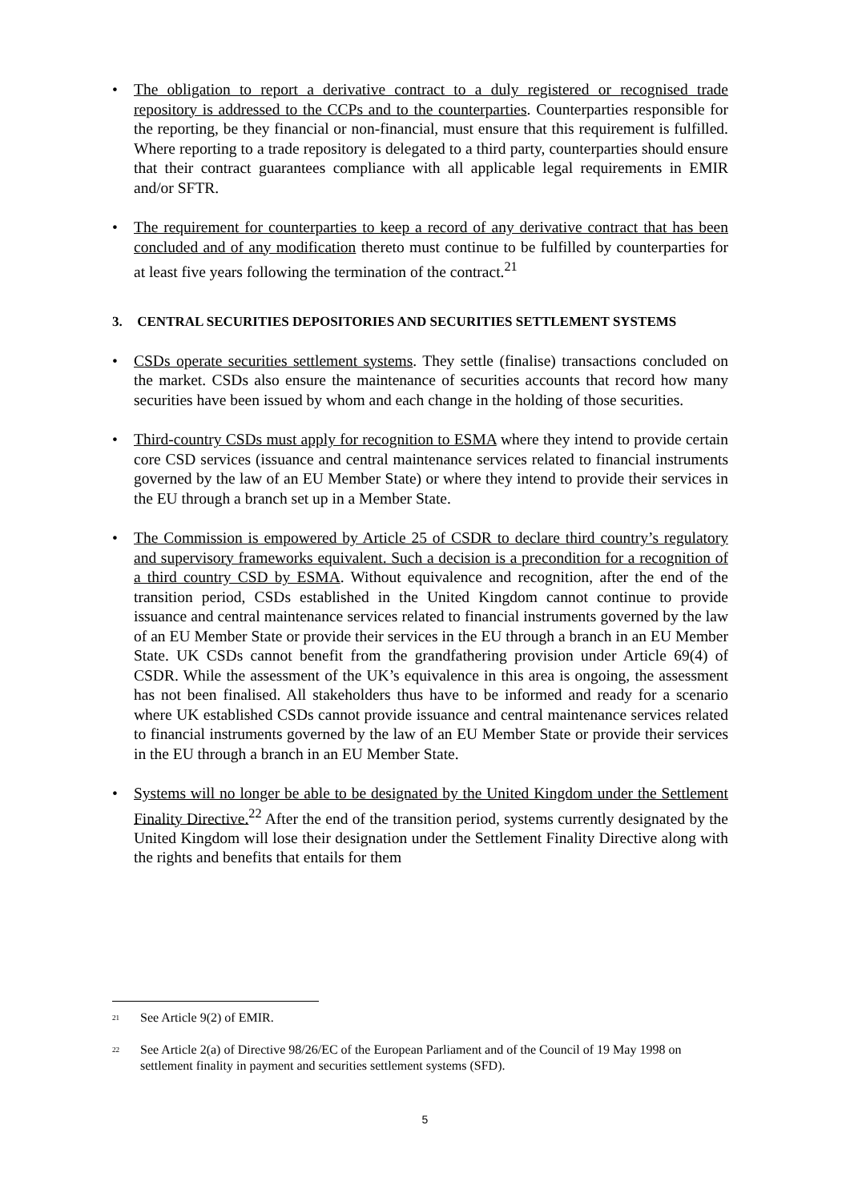• The obligation to report a derivative contract to a duly registered or recognised trade repository is addressed to the CCPs and to the counterparties. Counterparties responsible for the reporting, be they financial or non-financial, must ensure that this requirement is fulfilled. Where reporting to a trade repository is delegated to a third party, counterparties should ensure that their contract guarantees compliance with all applicable legal requirements in EMIR and/or SFTR.
• The requirement for counterparties to keep a record of any derivative contract that has been concluded and of any modification thereto must continue to be fulfilled by counterparties for at least five years following the termination of the contract.<sup>21</sup>
3. CENTRAL SECURITIES DEPOSITORIES AND SECURITIES SETTLEMENT SYSTEMS
• CSDs operate securities settlement systems. They settle (finalise) transactions concluded on the market. CSDs also ensure the maintenance of securities accounts that record how many securities have been issued by whom and each change in the holding of those securities.
• Third-country CSDs must apply for recognition to ESMA where they intend to provide certain core CSD services (issuance and central maintenance services related to financial instruments governed by the law of an EU Member State) or where they intend to provide their services in the EU through a branch set up in a Member State.
• The Commission is empowered by Article 25 of CSDR to declare third country’s regulatory and supervisory frameworks equivalent. Such a decision is a precondition for a recognition of a third country CSD by ESMA. Without equivalence and recognition, after the end of the transition period, CSDs established in the United Kingdom cannot continue to provide issuance and central maintenance services related to financial instruments governed by the law of an EU Member State or provide their services in the EU through a branch in an EU Member State. UK CSDs cannot benefit from the grandfathering provision under Article 69(4) of CSDR. While the assessment of the UK’s equivalence in this area is ongoing, the assessment has not been finalised. All stakeholders thus have to be informed and ready for a scenario where UK established CSDs cannot provide issuance and central maintenance services related to financial instruments governed by the law of an EU Member State or provide their services in the EU through a branch in an EU Member State.
• Systems will no longer be able to be designated by the United Kingdom under the Settlement Finality Directive.<sup>22</sup> After the end of the transition period, systems currently designated by the United Kingdom will lose their designation under the Settlement Finality Directive along with the rights and benefits that entails for them
<sup>21</sup>
See Article 9(2) of EMIR.
<sup>22</sup>
See Article 2(a) of Directive 98/26/EC of the European Parliament and of the Council of 19 May 1998 on settlement finality in payment and securities settlement systems (SFD).
5